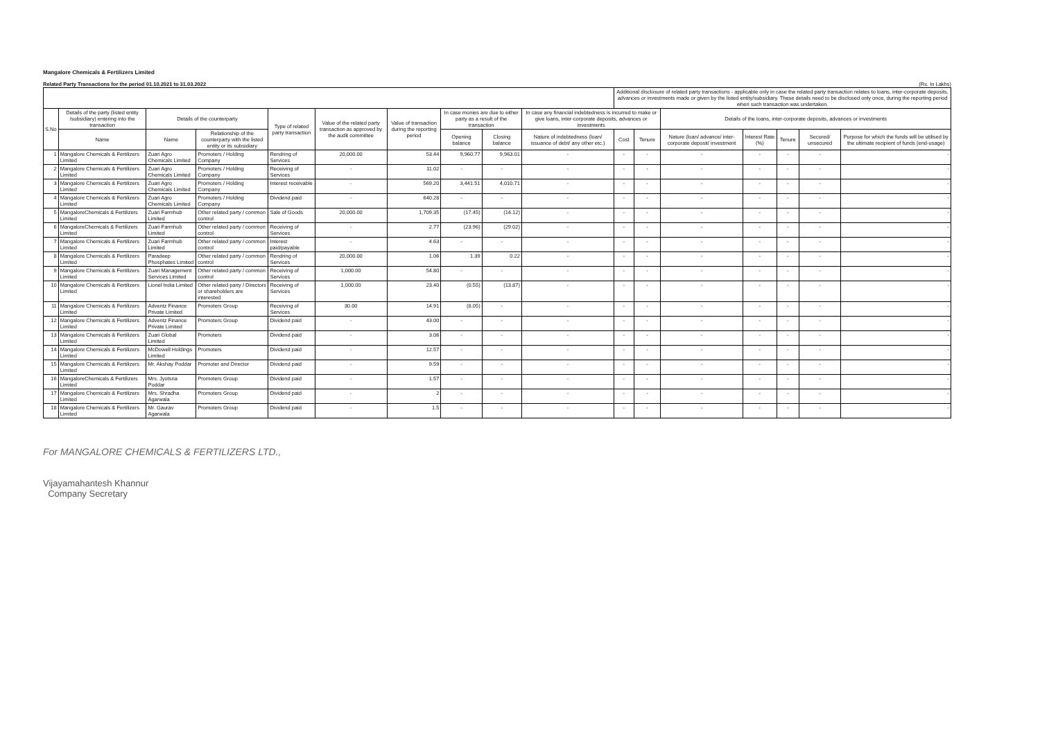Mangalore Chemicals & Fertilizers Limited
Related Party Transactions for the period 01.10.2021 to 31.03.2022 (Rs. In Lakhs)
| | | | | | | | | | | Additional disclosure of related party transactions - applicable only in case the related party transaction relates to loans, inter-corporate deposits, advances or investments made or given by the listed entity/subsidiary. These details need to be disclosed only once, during the reporting period when such transaction was undertaken. | | | | | | |
| --- | --- | --- | --- | --- | --- | --- | --- | --- | --- | --- | --- | --- | --- | --- | --- | --- |
| S.No | Details of the party (listed entity /subsidiary) entering into the transaction | Details of the counterparty | | Type of related party transaction | Value of the related party transaction as approved by the audit committee | Value of transaction during the reporting period | In case monies are due to either party as a result of the transaction | | In case any financial indebtedness is incurred to make or give loans, inter-corporate deposits, advances or investments | | | Details of the loans, inter-corporate deposits, advances or investments | | | | |
| | Name | Name | Relationship of the counterparty with the listed entity or its subsidiary | | | | Opening balance | Closing balance | Nature of indebtedness (loan/ issuance of debt/ any other etc.) | Cost | Tenure | Nature (loan/ advance/ inter-corporate deposit/ investment | Interest Rate (%) | Tenure | Secured/ unsecured | Purpose for which the funds will be utilised by the ultimate recipient of funds (end-usage) |
| 1 | Mangalore Chemicals & Fertilizers Limited | Zuari Agro Chemicals Limited | Promoters / Holding Company | Rendring of Services | 20,000.00 | 53.44 | 9,960.77 | 9,963.01 | - | - | - | - | - | - | - | - |
| 2 | Mangalore Chemicals & Fertilizers Limited | Zuari Agro Chemicals Limited | Promoters / Holding Company | Receiving of Services | - | 11.02 | - | - | - | - | - | - | - | - | - | - |
| 3 | Mangalore Chemicals & Fertilizers Limited | Zuari Agro Chemicals Limited | Promoters / Holding Company | Interest receivable | - | 569.20 | 3,441.51 | 4,010.71 | - | - | - | - | - | - | - | - |
| 4 | Mangalore Chemicals & Fertilizers Limited | Zuari Agro Chemicals Limited | Promoters / Holding Company | Dividend paid | - | 640.28 | - | - | - | - | - | - | - | - | - | - |
| 5 | MangaloreChemicals & Fertilizers Limited | Zuari Farmhub Limited | Other related party / common control | Sale of Goods | 20,000.00 | 1,709.35 | (17.45) | (14.12) | - | - | - | - | - | - | - | - |
| 6 | MangaloreChemicals & Fertilizers Limited | Zuari Farmhub Limited | Other related party / common control | Receiving of Services | - | 2.77 | (23.96) | (29.02) | - | - | - | - | - | - | - | - |
| 7 | Mangalore Chemicals & Fertilizers Limited | Zuari Farmhub Limited | Other related party / common control | Interest paid/payable | - | 4.63 | - | - | - | - | - | - | - | - | - | - |
| 8 | Mangalore Chemicals & Fertilizers Limited | Paradeep Phosphates Limited | Other related party / common control | Rendring of Services | 20,000.00 | 1.06 | 1.39 | 0.22 | - | - | - | - | - | - | - | - |
| 9 | Mangalore Chemicals & Fertilizers Limited | Zuari Management Services Limited | Other related party / common control | Receiving of Services | 1,000.00 | 54.80 | - | - | - | - | - | - | - | - | - | - |
| 10 | Mangalore Chemicals & Fertilizers Limited | Lionel India Limited | Other related party / Directors or shareholders are interested | Receiving of Services | 1,000.00 | 23.40 | (0.55) | (13.87) | - | - | - | - | - | - | - | - |
| 11 | Mangalore Chemicals & Fertilizers Limited | Adventz Finance Private Limited | Promoters Group | Receiving of Services | 30.00 | 14.91 | (8.05) | - | - | - | - | - | - | - | - | - |
| 12 | Mangalore Chemicals & Fertilizers Limited | Adventz Finance Private Limited | Promoters Group | Dividend paid | - | 43.00 | - | - | - | - | - | - | - | - | - | - |
| 13 | Mangalore Chemicals & Fertilizers Limited | Zuari Global Limited | Promoters | Dividend paid | - | 3.06 | - | - | - | - | - | - | - | - | - | - |
| 14 | Mangalore Chemicals & Fertilizers Limited | McDowell Holdings Limited | Promoters | Dividend paid | - | 12.57 | - | - | - | - | - | - | - | - | - | - |
| 15 | Mangalore Chemicals & Fertilizers Limited | Mr. Akshay Poddar | Promoter and Director | Dividend paid | - | 9.59 | - | - | - | - | - | - | - | - | - | - |
| 16 | MangaloreChemicals & Fertilizers Limited | Mrs. Jyotsna Poddar | Promoters Group | Dividend paid | - | 1.57 | - | - | - | - | - | - | - | - | - | - |
| 17 | Mangalore Chemicals & Fertilizers Limited | Mrs. Shradha Agarwala | Promoters Group | Dividend paid | - | 2 | - | - | - | - | - | - | - | - | - | - |
| 18 | Mangalore Chemicals & Fertilizers Limited | Mr. Gaurav Agarwala | Promoters Group | Dividend paid | - | 1.5 | - | - | - | - | - | - | - | - | - | - |
For MANGALORE CHEMICALS & FERTILIZERS LTD.,
Vijayamahantesh Khannur
Company Secretary